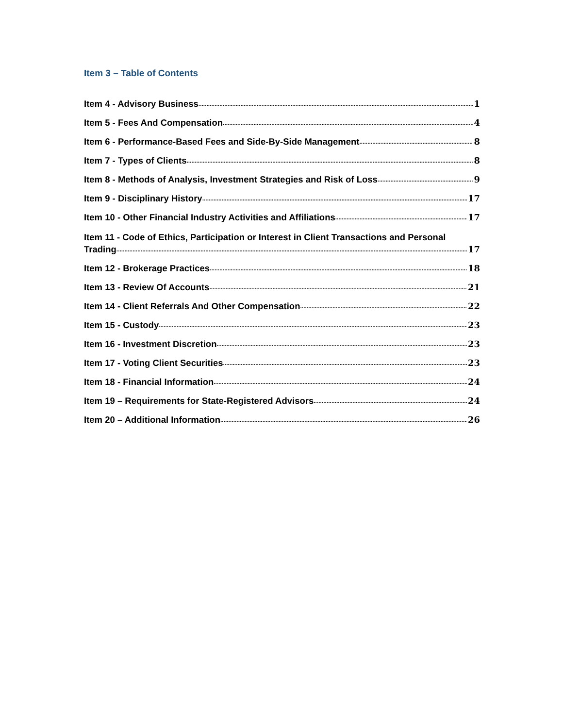Item 3 – Table of Contents
Item 4 - Advisory Business 1
Item 5 - Fees And Compensation 4
Item 6 - Performance-Based Fees and Side-By-Side Management 8
Item 7 - Types of Clients 8
Item 8 - Methods of Analysis, Investment Strategies and Risk of Loss 9
Item 9 - Disciplinary History 17
Item 10 - Other Financial Industry Activities and Affiliations 17
Item 11 - Code of Ethics, Participation or Interest in Client Transactions and Personal
Trading 17
Item 12 - Brokerage Practices 18
Item 13 - Review Of Accounts 21
Item 14 - Client Referrals And Other Compensation 22
Item 15 - Custody 23
Item 16 - Investment Discretion 23
Item 17 - Voting Client Securities 23
Item 18 - Financial Information 24
Item 19 – Requirements for State-Registered Advisors 24
Item 20 – Additional Information 26